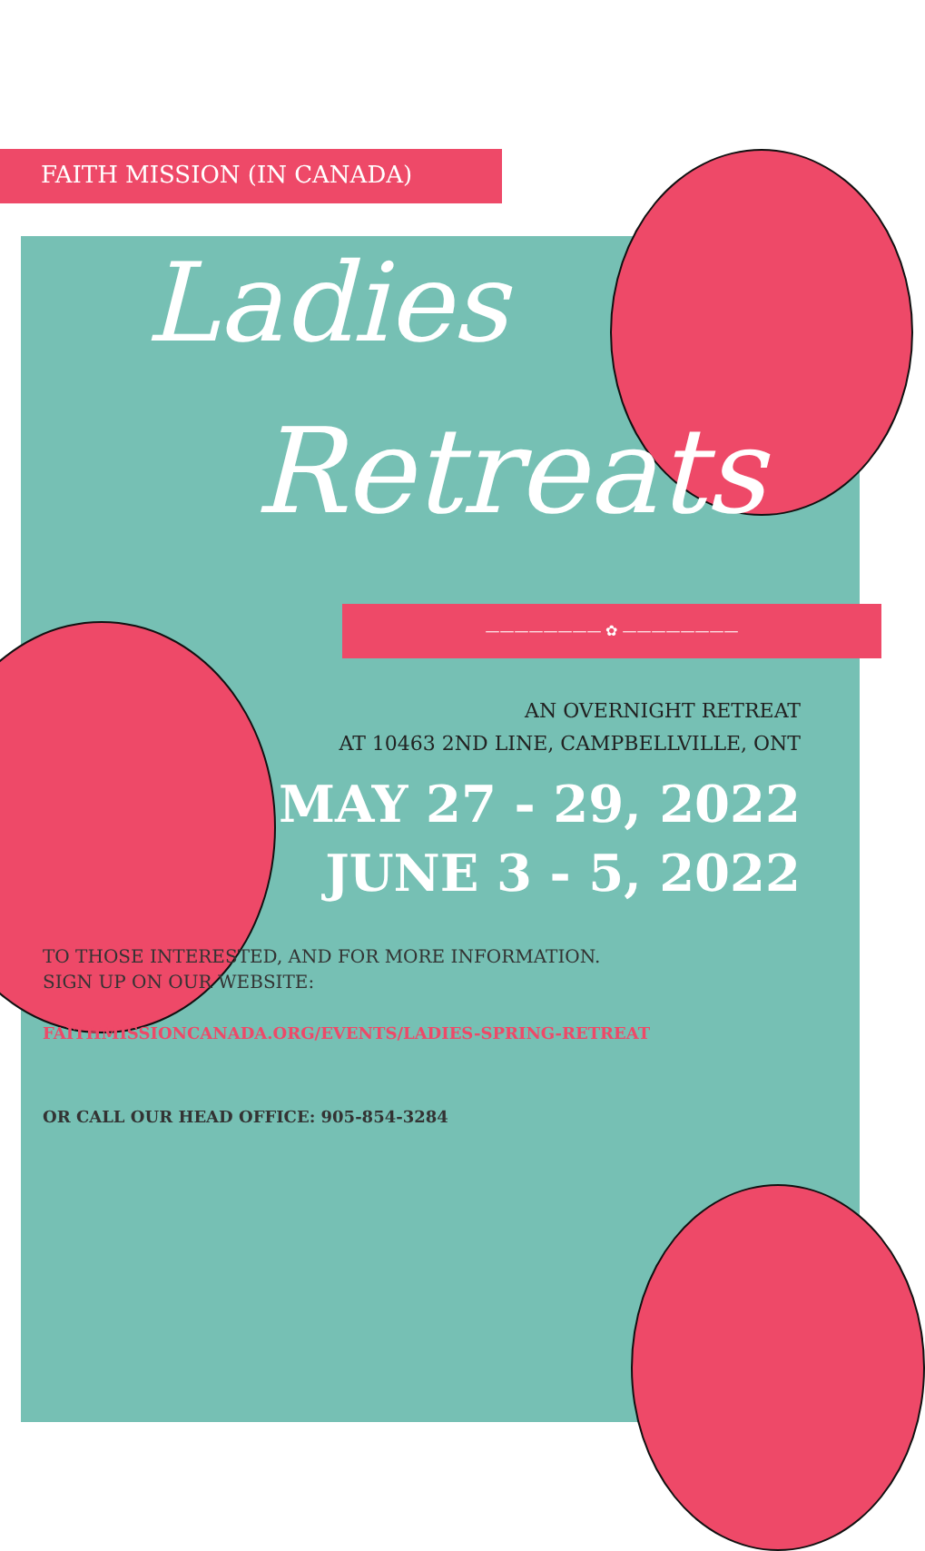FAITH MISSION (IN CANADA)
Ladies
Retreats
———————— ✿ ————————
AN OVERNIGHT RETREAT
AT 10463 2ND LINE, CAMPBELLVILLE, ONT
MAY 27 - 29, 2022
JUNE 3 - 5, 2022
TO THOSE INTERESTED, AND FOR MORE INFORMATION.
SIGN UP ON OUR WEBSITE:
FAITHMISSIONCANADA.ORG/EVENTS/LADIES-SPRING-RETREAT
OR CALL OUR HEAD OFFICE: 905-854-3284